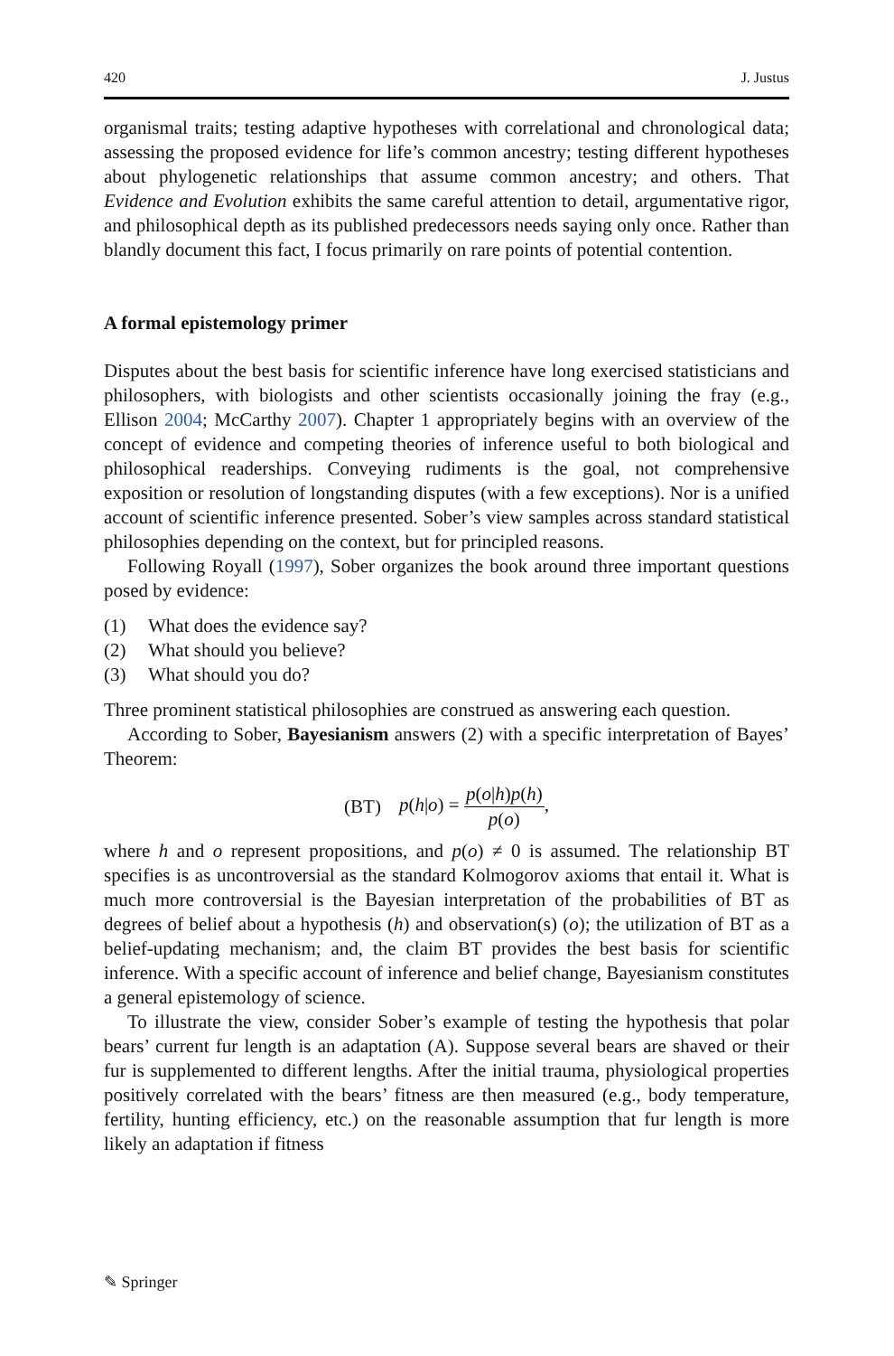420 J. Justus
organismal traits; testing adaptive hypotheses with correlational and chronological data; assessing the proposed evidence for life’s common ancestry; testing different hypotheses about phylogenetic relationships that assume common ancestry; and others. That Evidence and Evolution exhibits the same careful attention to detail, argumentative rigor, and philosophical depth as its published predecessors needs saying only once. Rather than blandly document this fact, I focus primarily on rare points of potential contention.
A formal epistemology primer
Disputes about the best basis for scientific inference have long exercised statisticians and philosophers, with biologists and other scientists occasionally joining the fray (e.g., Ellison 2004; McCarthy 2007). Chapter 1 appropriately begins with an overview of the concept of evidence and competing theories of inference useful to both biological and philosophical readerships. Conveying rudiments is the goal, not comprehensive exposition or resolution of longstanding disputes (with a few exceptions). Nor is a unified account of scientific inference presented. Sober’s view samples across standard statistical philosophies depending on the context, but for principled reasons.
Following Royall (1997), Sober organizes the book around three important questions posed by evidence:
(1) What does the evidence say?
(2) What should you believe?
(3) What should you do?
Three prominent statistical philosophies are construed as answering each question.
According to Sober, Bayesianism answers (2) with a specific interpretation of Bayes’ Theorem:
(BT) p(h|o) = p(o|h)p(h) p(o),
where h and o represent propositions, and p(o) ≠ 0 is assumed. The relationship BT specifies is as uncontroversial as the standard Kolmogorov axioms that entail it. What is much more controversial is the Bayesian interpretation of the probabilities of BT as degrees of belief about a hypothesis (h) and observation(s) (o); the utilization of BT as a belief-updating mechanism; and, the claim BT provides the best basis for scientific inference. With a specific account of inference and belief change, Bayesianism constitutes a general epistemology of science.
To illustrate the view, consider Sober’s example of testing the hypothesis that polar bears’ current fur length is an adaptation (A). Suppose several bears are shaved or their fur is supplemented to different lengths. After the initial trauma, physiological properties positively correlated with the bears’ fitness are then measured (e.g., body temperature, fertility, hunting efficiency, etc.) on the reasonable assumption that fur length is more likely an adaptation if fitness
✎ Springer